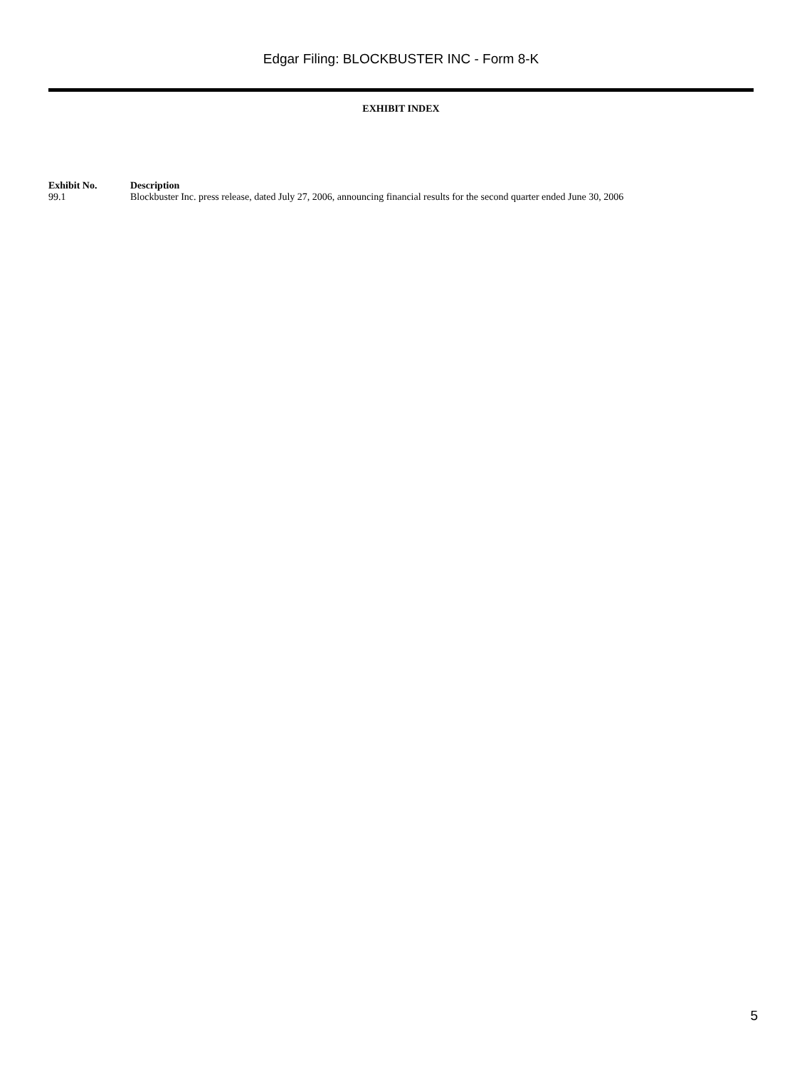Edgar Filing: BLOCKBUSTER INC - Form 8-K
EXHIBIT INDEX
| Exhibit No. | Description |
| --- | --- |
| 99.1 | Blockbuster Inc. press release, dated July 27, 2006, announcing financial results for the second quarter ended June 30, 2006 |
5